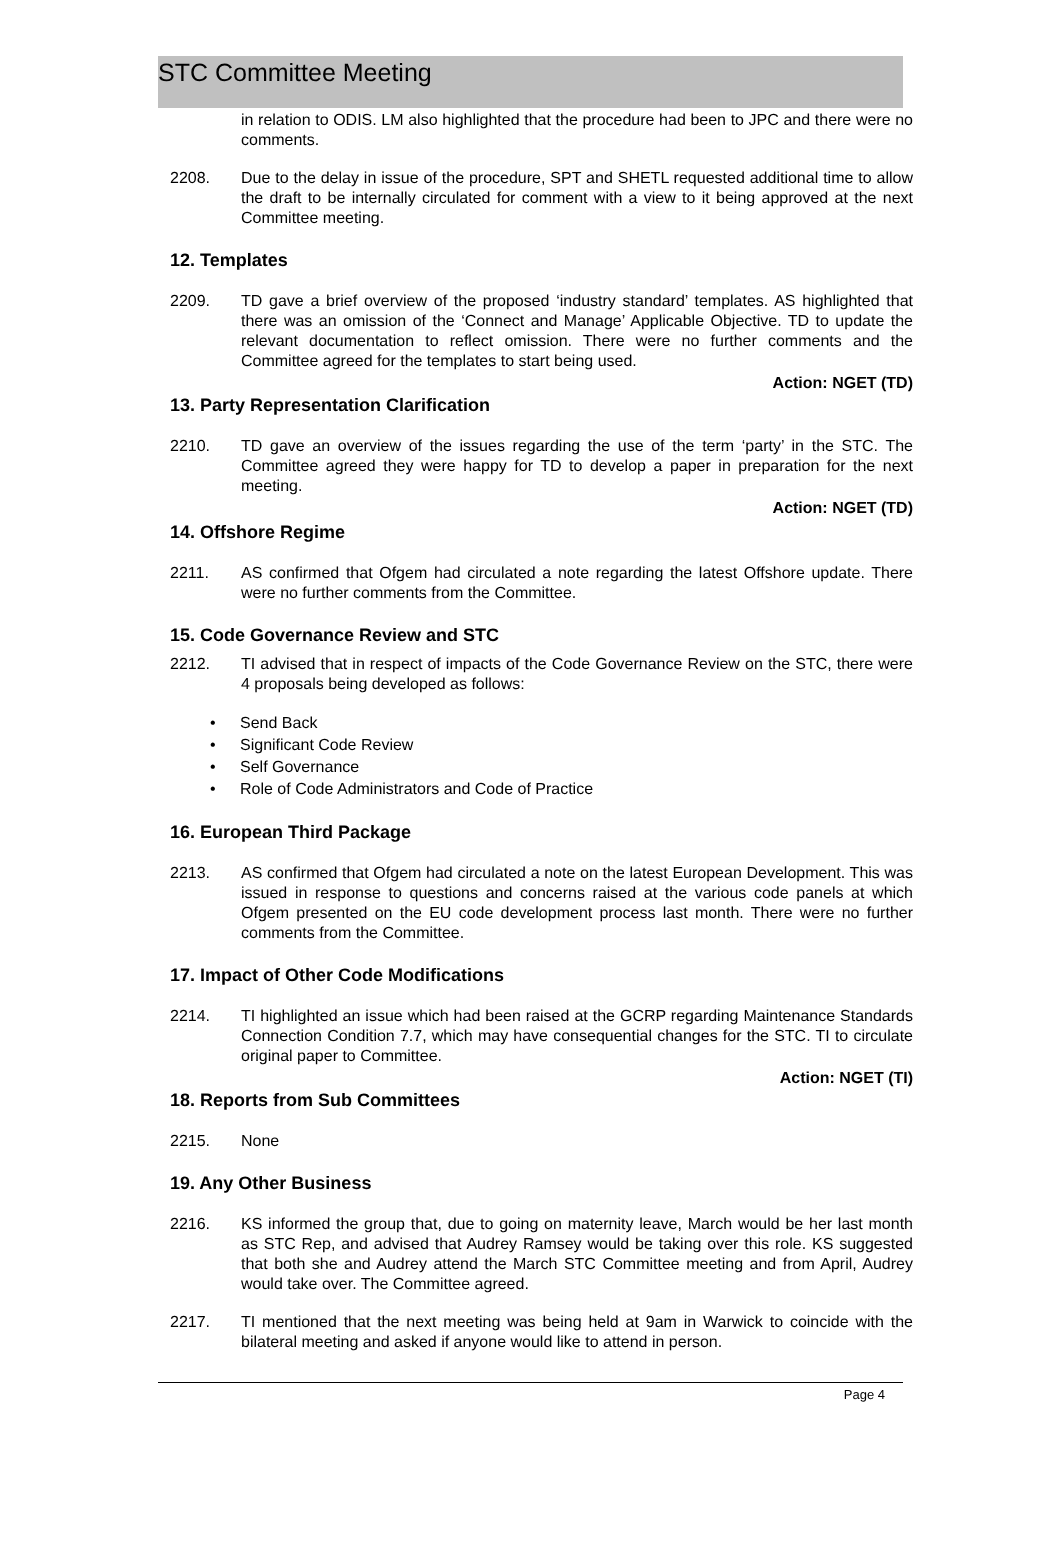STC Committee Meeting
in relation to ODIS. LM also highlighted that the procedure had been to JPC and there were no comments.
2208. Due to the delay in issue of the procedure, SPT and SHETL requested additional time to allow the draft to be internally circulated for comment with a view to it being approved at the next Committee meeting.
12. Templates
2209. TD gave a brief overview of the proposed ‘industry standard’ templates. AS highlighted that there was an omission of the ‘Connect and Manage’ Applicable Objective. TD to update the relevant documentation to reflect omission. There were no further comments and the Committee agreed for the templates to start being used.
Action: NGET (TD)
13. Party Representation Clarification
2210. TD gave an overview of the issues regarding the use of the term ‘party’ in the STC. The Committee agreed they were happy for TD to develop a paper in preparation for the next meeting.
Action: NGET (TD)
14. Offshore Regime
2211. AS confirmed that Ofgem had circulated a note regarding the latest Offshore update. There were no further comments from the Committee.
15. Code Governance Review and STC
2212. TI advised that in respect of impacts of the Code Governance Review on the STC, there were 4 proposals being developed as follows:
• Send Back
• Significant Code Review
• Self Governance
• Role of Code Administrators and Code of Practice
16. European Third Package
2213. AS confirmed that Ofgem had circulated a note on the latest European Development. This was issued in response to questions and concerns raised at the various code panels at which Ofgem presented on the EU code development process last month. There were no further comments from the Committee.
17. Impact of Other Code Modifications
2214. TI highlighted an issue which had been raised at the GCRP regarding Maintenance Standards Connection Condition 7.7, which may have consequential changes for the STC. TI to circulate original paper to Committee.
Action: NGET (TI)
18. Reports from Sub Committees
2215. None
19. Any Other Business
2216. KS informed the group that, due to going on maternity leave, March would be her last month as STC Rep, and advised that Audrey Ramsey would be taking over this role. KS suggested that both she and Audrey attend the March STC Committee meeting and from April, Audrey would take over. The Committee agreed.
2217. TI mentioned that the next meeting was being held at 9am in Warwick to coincide with the bilateral meeting and asked if anyone would like to attend in person.
Page 4